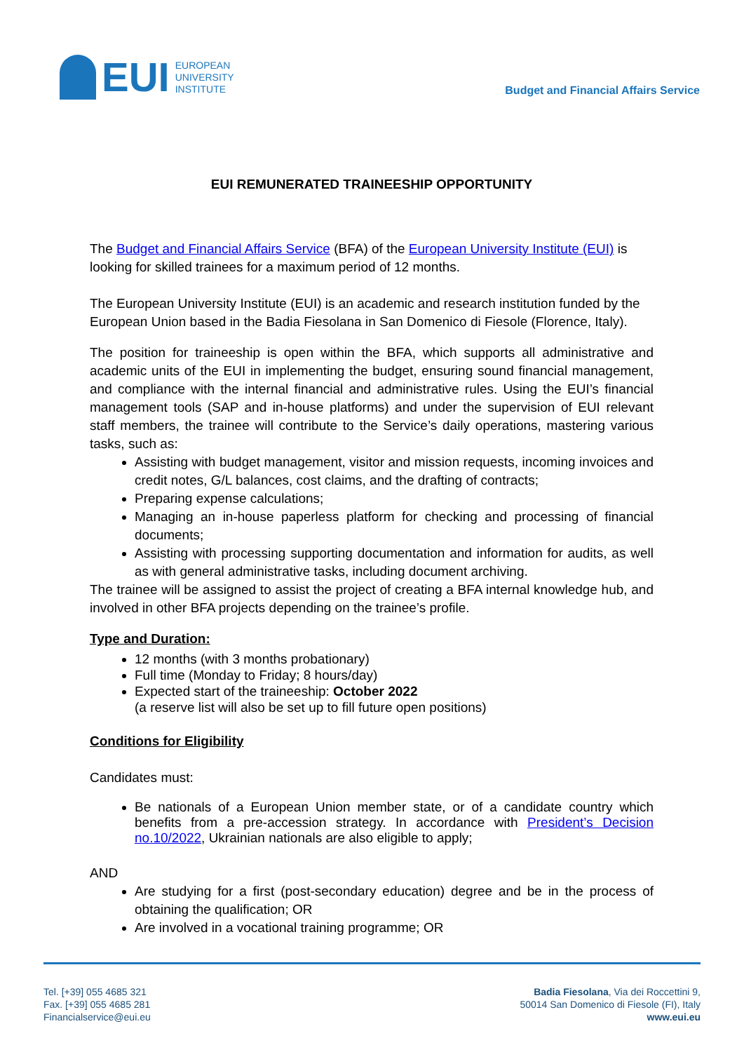EUI
EUROPEAN
UNIVERSITY
INSTITUTE
Budget and Financial Affairs Service
EUI REMUNERATED TRAINEESHIP OPPORTUNITY
The Budget and Financial Affairs Service (BFA) of the European University Institute (EUI) is looking for skilled trainees for a maximum period of 12 months.
The European University Institute (EUI) is an academic and research institution funded by the European Union based in the Badia Fiesolana in San Domenico di Fiesole (Florence, Italy).
The position for traineeship is open within the BFA, which supports all administrative and academic units of the EUI in implementing the budget, ensuring sound financial management, and compliance with the internal financial and administrative rules. Using the EUI’s financial management tools (SAP and in-house platforms) and under the supervision of EUI relevant staff members, the trainee will contribute to the Service’s daily operations, mastering various tasks, such as:
Assisting with budget management, visitor and mission requests, incoming invoices and credit notes, G/L balances, cost claims, and the drafting of contracts;
Preparing expense calculations;
Managing an in-house paperless platform for checking and processing of financial documents;
Assisting with processing supporting documentation and information for audits, as well as with general administrative tasks, including document archiving.
The trainee will be assigned to assist the project of creating a BFA internal knowledge hub, and involved in other BFA projects depending on the trainee’s profile.
Type and Duration:
12 months (with 3 months probationary)
Full time (Monday to Friday; 8 hours/day)
Expected start of the traineeship: October 2022
(a reserve list will also be set up to fill future open positions)
Conditions for Eligibility
Candidates must:
Be nationals of a European Union member state, or of a candidate country which benefits from a pre-accession strategy. In accordance with President’s Decision no.10/2022, Ukrainian nationals are also eligible to apply;
AND
Are studying for a first (post-secondary education) degree and be in the process of obtaining the qualification; OR
Are involved in a vocational training programme; OR
Tel. [+39] 055 4685 321
Fax. [+39] 055 4685 281
Financialservice@eui.eu
Badia Fiesolana, Via dei Roccettini 9,
50014 San Domenico di Fiesole (FI), Italy
www.eui.eu